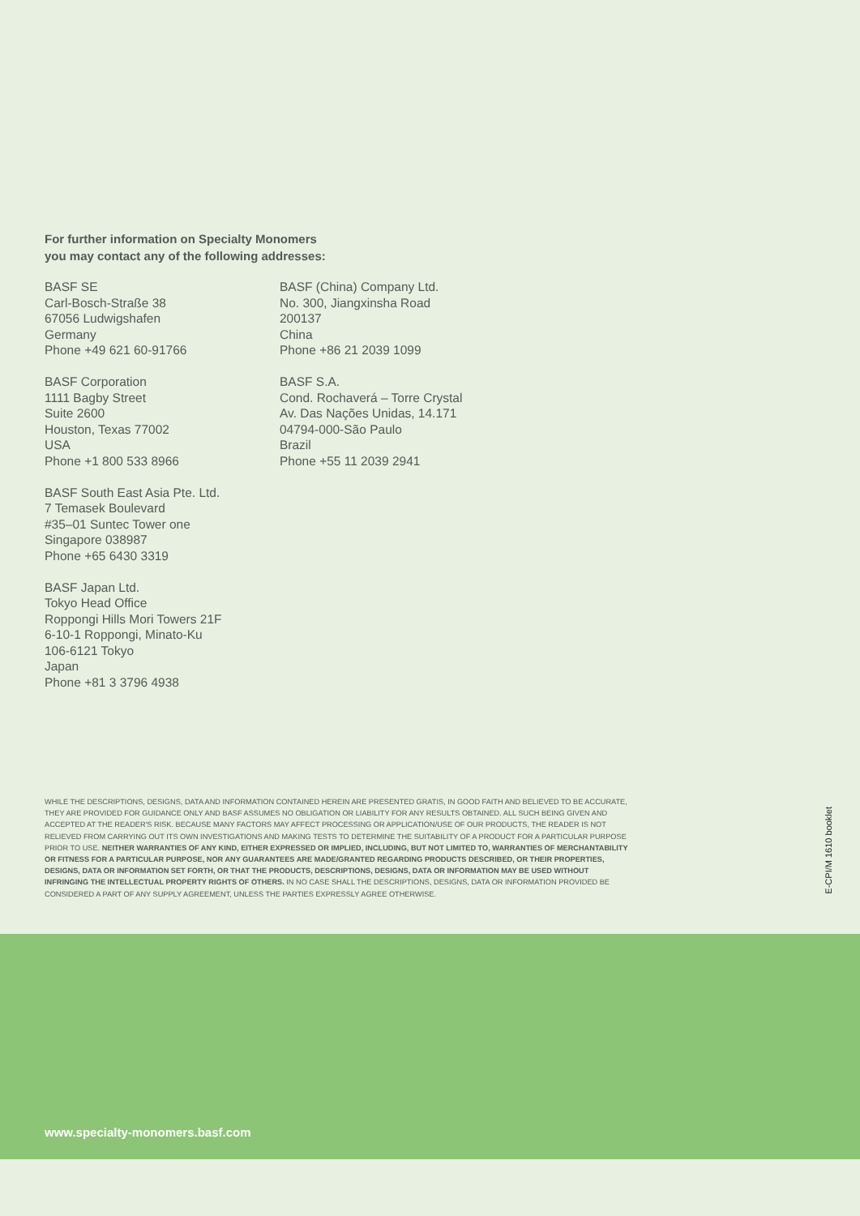For further information on Specialty Monomers
you may contact any of the following addresses:
BASF SE
Carl-Bosch-Straße 38
67056 Ludwigshafen
Germany
Phone +49 621 60-91766
BASF Corporation
1111 Bagby Street
Suite 2600
Houston, Texas 77002
USA
Phone +1 800 533 8966
BASF South East Asia Pte. Ltd.
7 Temasek Boulevard
#35–01 Suntec Tower one
Singapore 038987
Phone +65 6430 3319
BASF Japan Ltd.
Tokyo Head Office
Roppongi Hills Mori Towers 21F
6-10-1 Roppongi, Minato-Ku
106-6121 Tokyo
Japan
Phone +81 3 3796 4938
BASF (China) Company Ltd.
No. 300, Jiangxinsha Road
200137
China
Phone +86 21 2039 1099
BASF S.A.
Cond. Rochaverá – Torre Crystal
Av. Das Nações Unidas, 14.171
04794-000-São Paulo
Brazil
Phone +55 11 2039 2941
WHILE THE DESCRIPTIONS, DESIGNS, DATA AND INFORMATION CONTAINED HEREIN ARE PRESENTED GRATIS, IN GOOD FAITH AND BELIEVED TO BE ACCURATE, THEY ARE PROVIDED FOR GUIDANCE ONLY AND BASF ASSUMES NO OBLIGATION OR LIABILITY FOR ANY RESULTS OBTAINED. ALL SUCH BEING GIVEN AND ACCEPTED AT THE READER'S RISK. BECAUSE MANY FACTORS MAY AFFECT PROCESSING OR APPLICATION/USE OF OUR PRODUCTS, THE READER IS NOT RELIEVED FROM CARRYING OUT ITS OWN INVESTIGATIONS AND MAKING TESTS TO DETERMINE THE SUITABILITY OF A PRODUCT FOR A PARTICULAR PURPOSE PRIOR TO USE. NEITHER WARRANTIES OF ANY KIND, EITHER EXPRESSED OR IMPLIED, INCLUDING, BUT NOT LIMITED TO, WARRANTIES OF MERCHANTABILITY OR FITNESS FOR A PARTICULAR PURPOSE, NOR ANY GUARANTEES ARE MADE/GRANTED REGARDING PRODUCTS DESCRIBED, OR THEIR PROPERTIES, DESIGNS, DATA OR INFORMATION SET FORTH, OR THAT THE PRODUCTS, DESCRIPTIONS, DESIGNS, DATA OR INFORMATION MAY BE USED WITHOUT INFRINGING THE INTELLECTUAL PROPERTY RIGHTS OF OTHERS. IN NO CASE SHALL THE DESCRIPTIONS, DESIGNS, DATA OR INFORMATION PROVIDED BE CONSIDERED A PART OF ANY SUPPLY AGREEMENT, UNLESS THE PARTIES EXPRESSLY AGREE OTHERWISE.
E-CPI/M 1610 booklet
www.specialty-monomers.basf.com